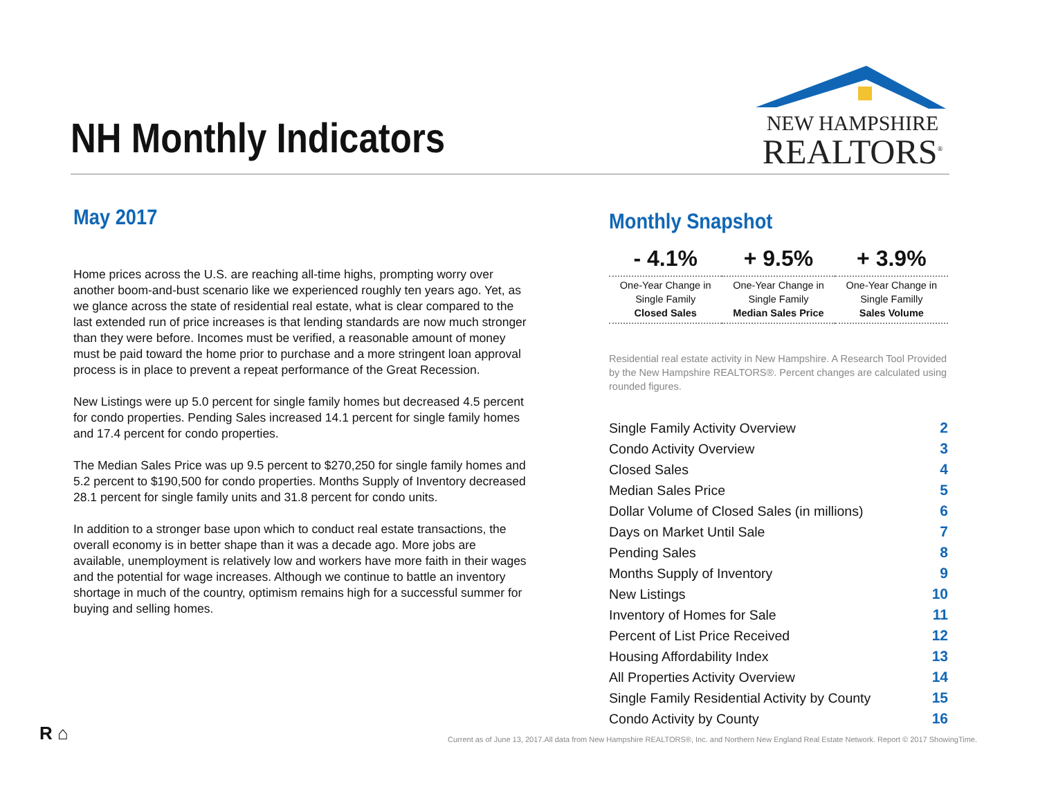NH Monthly Indicators
NEW HAMPSHIRE
REALTORS<sup>®</sup>
May 2017
Home prices across the U.S. are reaching all-time highs, prompting worry over another boom-and-bust scenario like we experienced roughly ten years ago. Yet, as we glance across the state of residential real estate, what is clear compared to the last extended run of price increases is that lending standards are now much stronger than they were before. Incomes must be verified, a reasonable amount of money must be paid toward the home prior to purchase and a more stringent loan approval process is in place to prevent a repeat performance of the Great Recession.
New Listings were up 5.0 percent for single family homes but decreased 4.5 percent for condo properties. Pending Sales increased 14.1 percent for single family homes and 17.4 percent for condo properties.
The Median Sales Price was up 9.5 percent to $270,250 for single family homes and 5.2 percent to $190,500 for condo properties. Months Supply of Inventory decreased 28.1 percent for single family units and 31.8 percent for condo units.
In addition to a stronger base upon which to conduct real estate transactions, the overall economy is in better shape than it was a decade ago. More jobs are available, unemployment is relatively low and workers have more faith in their wages and the potential for wage increases. Although we continue to battle an inventory shortage in much of the country, optimism remains high for a successful summer for buying and selling homes.
Monthly Snapshot
| - 4.1% | + 9.5% | + 3.9% |
| One-Year Change in Single Family Closed Sales | One-Year Change in Single Family Median Sales Price | One-Year Change in Single Familly Sales Volume |
Residential real estate activity in New Hampshire. A Research Tool Provided by the New Hampshire REALTORS®. Percent changes are calculated using rounded figures.
| Single Family Activity Overview | 2 |
| Condo Activity Overview | 3 |
| Closed Sales | 4 |
| Median Sales Price | 5 |
| Dollar Volume of Closed Sales (in millions) | 6 |
| Days on Market Until Sale | 7 |
| Pending Sales | 8 |
| Months Supply of Inventory | 9 |
| New Listings | 10 |
| Inventory of Homes for Sale | 11 |
| Percent of List Price Received | 12 |
| Housing Affordability Index | 13 |
| All Properties Activity Overview | 14 |
| Single Family Residential Activity by County | 15 |
| Condo Activity by County | 16 |
R ⌂
Current as of June 13, 2017.All data from New Hampshire REALTORS®, Inc. and Northern New England Real Estate Network. Report © 2017 ShowingTime.